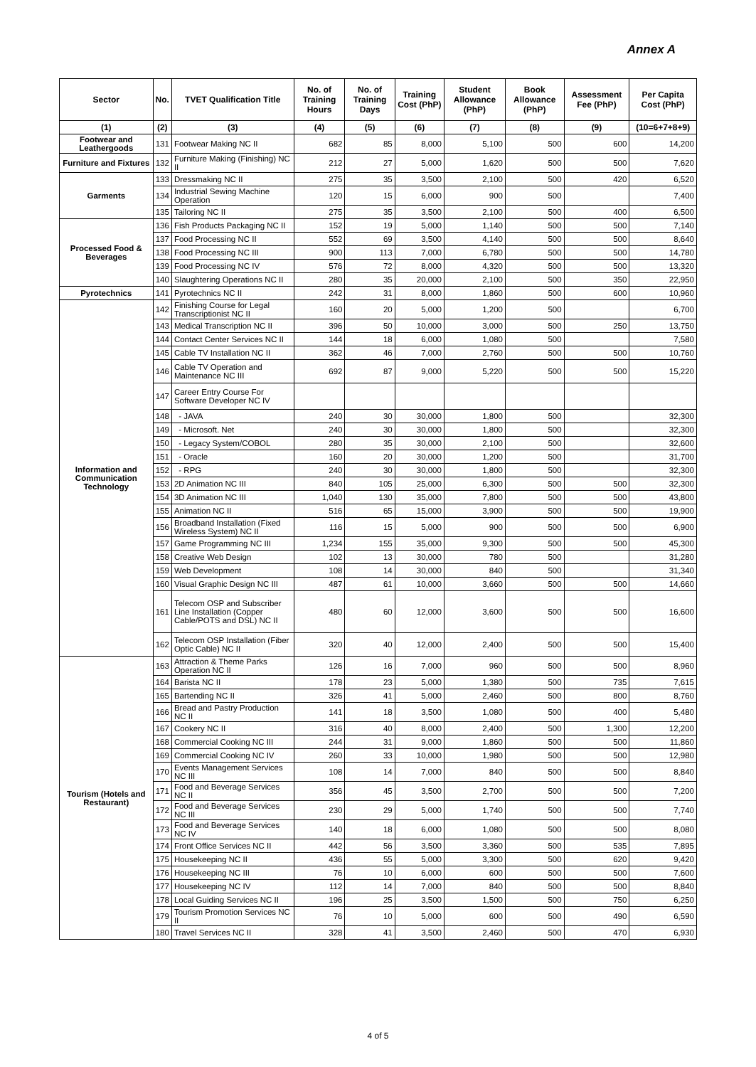Annex A
| Sector | No. | TVET Qualification Title | No. of Training Hours | No. of Training Days | Training Cost (PhP) | Student Allowance (PhP) | Book Allowance (PhP) | Assessment Fee (PhP) | Per Capita Cost (PhP) |
| --- | --- | --- | --- | --- | --- | --- | --- | --- | --- |
| (1) | (2) | (3) | (4) | (5) | (6) | (7) | (8) | (9) | (10=6+7+8+9) |
| Footwear and Leathergoods | 131 | Footwear Making NC II | 682 | 85 | 8,000 | 5,100 | 500 | 600 | 14,200 |
| Furniture and Fixtures | 132 | Furniture Making (Finishing) NC II | 212 | 27 | 5,000 | 1,620 | 500 | 500 | 7,620 |
| Garments | 133 | Dressmaking NC II | 275 | 35 | 3,500 | 2,100 | 500 | 420 | 6,520 |
| | 134 | Industrial Sewing Machine Operation | 120 | 15 | 6,000 | 900 | 500 | | 7,400 |
| | 135 | Tailoring NC II | 275 | 35 | 3,500 | 2,100 | 500 | 400 | 6,500 |
| Processed Food & Beverages | 136 | Fish Products Packaging NC II | 152 | 19 | 5,000 | 1,140 | 500 | 500 | 7,140 |
| | 137 | Food Processing NC II | 552 | 69 | 3,500 | 4,140 | 500 | 500 | 8,640 |
| | 138 | Food Processing NC III | 900 | 113 | 7,000 | 6,780 | 500 | 500 | 14,780 |
| | 139 | Food Processing NC IV | 576 | 72 | 8,000 | 4,320 | 500 | 500 | 13,320 |
| | 140 | Slaughtering Operations NC II | 280 | 35 | 20,000 | 2,100 | 500 | 350 | 22,950 |
| Pyrotechnics | 141 | Pyrotechnics NC II | 242 | 31 | 8,000 | 1,860 | 500 | 600 | 10,960 |
| Information and Communication Technology | 142 | Finishing Course for Legal Transcriptionist NC II | 160 | 20 | 5,000 | 1,200 | 500 | | 6,700 |
| | 143 | Medical Transcription NC II | 396 | 50 | 10,000 | 3,000 | 500 | 250 | 13,750 |
| | 144 | Contact Center Services NC II | 144 | 18 | 6,000 | 1,080 | 500 | | 7,580 |
| | 145 | Cable TV Installation NC II | 362 | 46 | 7,000 | 2,760 | 500 | 500 | 10,760 |
| | 146 | Cable TV Operation and Maintenance NC III | 692 | 87 | 9,000 | 5,220 | 500 | 500 | 15,220 |
| | 147 | Career Entry Course For Software Developer NC IV | | | | | | | |
| | 148 | - JAVA | 240 | 30 | 30,000 | 1,800 | 500 | | 32,300 |
| | 149 | - Microsoft. Net | 240 | 30 | 30,000 | 1,800 | 500 | | 32,300 |
| | 150 | - Legacy System/COBOL | 280 | 35 | 30,000 | 2,100 | 500 | | 32,600 |
| | 151 | - Oracle | 160 | 20 | 30,000 | 1,200 | 500 | | 31,700 |
| | 152 | - RPG | 240 | 30 | 30,000 | 1,800 | 500 | | 32,300 |
| | 153 | 2D Animation NC III | 840 | 105 | 25,000 | 6,300 | 500 | 500 | 32,300 |
| | 154 | 3D Animation NC III | 1,040 | 130 | 35,000 | 7,800 | 500 | 500 | 43,800 |
| | 155 | Animation NC II | 516 | 65 | 15,000 | 3,900 | 500 | 500 | 19,900 |
| | 156 | Broadband Installation (Fixed Wireless System) NC II | 116 | 15 | 5,000 | 900 | 500 | 500 | 6,900 |
| | 157 | Game Programming NC III | 1,234 | 155 | 35,000 | 9,300 | 500 | 500 | 45,300 |
| | 158 | Creative Web Design | 102 | 13 | 30,000 | 780 | 500 | | 31,280 |
| | 159 | Web Development | 108 | 14 | 30,000 | 840 | 500 | | 31,340 |
| | 160 | Visual Graphic Design NC III | 487 | 61 | 10,000 | 3,660 | 500 | 500 | 14,660 |
| | 161 | Telecom OSP and Subscriber Line Installation (Copper Cable/POTS and DSL) NC II | 480 | 60 | 12,000 | 3,600 | 500 | 500 | 16,600 |
| | 162 | Telecom OSP Installation (Fiber Optic Cable) NC II | 320 | 40 | 12,000 | 2,400 | 500 | 500 | 15,400 |
| Tourism (Hotels and Restaurant) | 163 | Attraction & Theme Parks Operation NC II | 126 | 16 | 7,000 | 960 | 500 | 500 | 8,960 |
| | 164 | Barista NC II | 178 | 23 | 5,000 | 1,380 | 500 | 735 | 7,615 |
| | 165 | Bartending NC II | 326 | 41 | 5,000 | 2,460 | 500 | 800 | 8,760 |
| | 166 | Bread and Pastry Production NC II | 141 | 18 | 3,500 | 1,080 | 500 | 400 | 5,480 |
| | 167 | Cookery NC II | 316 | 40 | 8,000 | 2,400 | 500 | 1,300 | 12,200 |
| | 168 | Commercial Cooking NC III | 244 | 31 | 9,000 | 1,860 | 500 | 500 | 11,860 |
| | 169 | Commercial Cooking NC IV | 260 | 33 | 10,000 | 1,980 | 500 | 500 | 12,980 |
| | 170 | Events Management Services NC III | 108 | 14 | 7,000 | 840 | 500 | 500 | 8,840 |
| | 171 | Food and Beverage Services NC II | 356 | 45 | 3,500 | 2,700 | 500 | 500 | 7,200 |
| | 172 | Food and Beverage Services NC III | 230 | 29 | 5,000 | 1,740 | 500 | 500 | 7,740 |
| | 173 | Food and Beverage Services NC IV | 140 | 18 | 6,000 | 1,080 | 500 | 500 | 8,080 |
| | 174 | Front Office Services NC II | 442 | 56 | 3,500 | 3,360 | 500 | 535 | 7,895 |
| | 175 | Housekeeping NC II | 436 | 55 | 5,000 | 3,300 | 500 | 620 | 9,420 |
| | 176 | Housekeeping NC III | 76 | 10 | 6,000 | 600 | 500 | 500 | 7,600 |
| | 177 | Housekeeping NC IV | 112 | 14 | 7,000 | 840 | 500 | 500 | 8,840 |
| | 178 | Local Guiding Services NC II | 196 | 25 | 3,500 | 1,500 | 500 | 750 | 6,250 |
| | 179 | Tourism Promotion Services NC II | 76 | 10 | 5,000 | 600 | 500 | 490 | 6,590 |
| | 180 | Travel Services NC II | 328 | 41 | 3,500 | 2,460 | 500 | 470 | 6,930 |
4 of 5